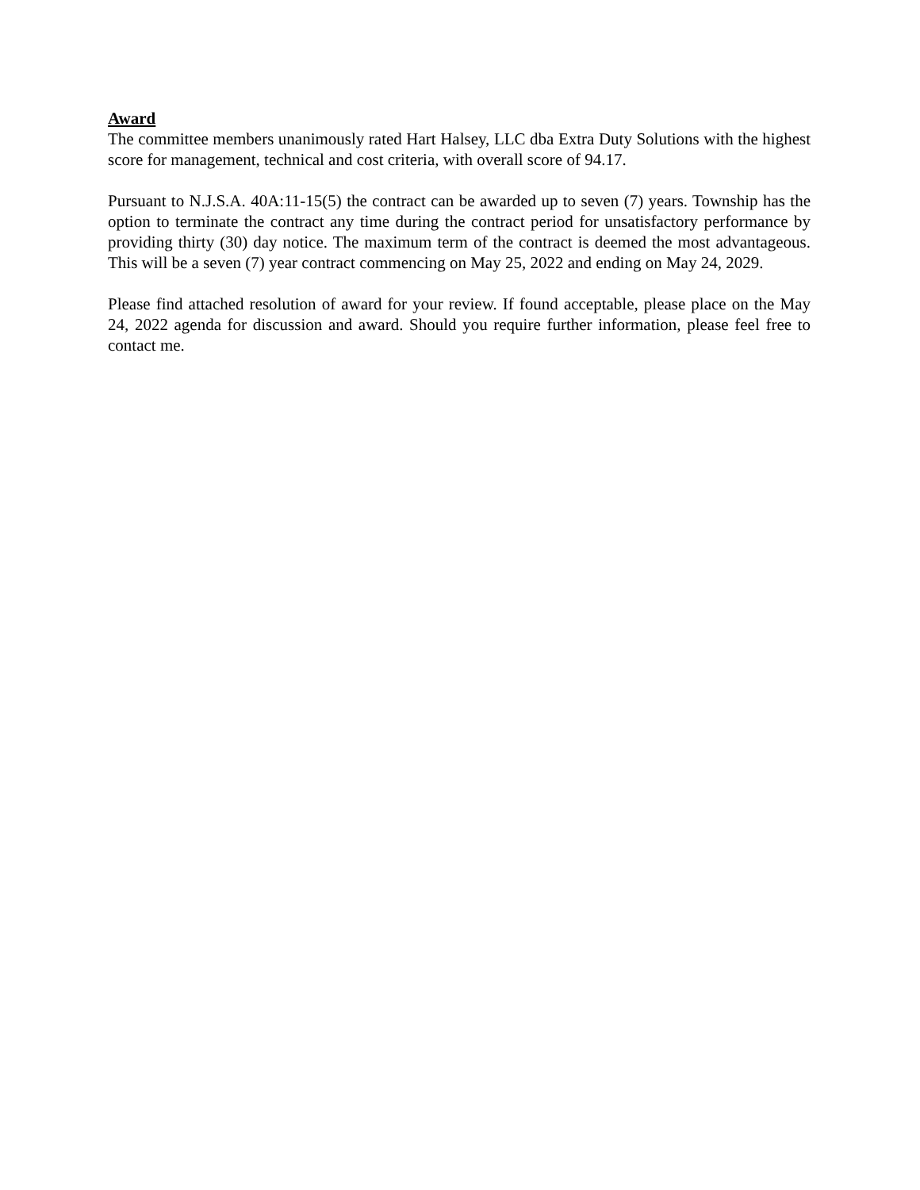Award
The committee members unanimously rated Hart Halsey, LLC dba Extra Duty Solutions with the highest score for management, technical and cost criteria, with overall score of 94.17.
Pursuant to N.J.S.A. 40A:11-15(5) the contract can be awarded up to seven (7) years. Township has the option to terminate the contract any time during the contract period for unsatisfactory performance by providing thirty (30) day notice. The maximum term of the contract is deemed the most advantageous. This will be a seven (7) year contract commencing on May 25, 2022 and ending on May 24, 2029.
Please find attached resolution of award for your review. If found acceptable, please place on the May 24, 2022 agenda for discussion and award. Should you require further information, please feel free to contact me.